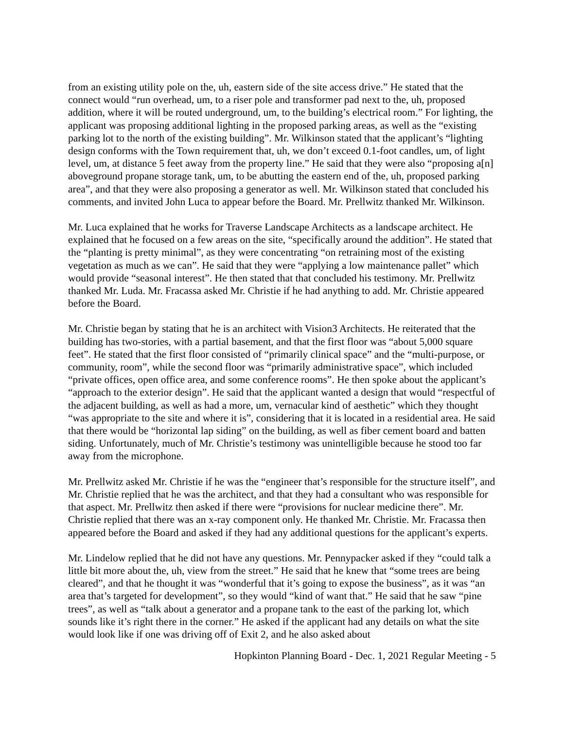from an existing utility pole on the, uh, eastern side of the site access drive.” He stated that the connect would “run overhead, um, to a riser pole and transformer pad next to the, uh, proposed addition, where it will be routed underground, um, to the building’s electrical room.” For lighting, the applicant was proposing additional lighting in the proposed parking areas, as well as the “existing parking lot to the north of the existing building”. Mr. Wilkinson stated that the applicant’s “lighting design conforms with the Town requirement that, uh, we don’t exceed 0.1-foot candles, um, of light level, um, at distance 5 feet away from the property line.” He said that they were also “proposing a[n] aboveground propane storage tank, um, to be abutting the eastern end of the, uh, proposed parking area”, and that they were also proposing a generator as well. Mr. Wilkinson stated that concluded his comments, and invited John Luca to appear before the Board. Mr. Prellwitz thanked Mr. Wilkinson.
Mr. Luca explained that he works for Traverse Landscape Architects as a landscape architect. He explained that he focused on a few areas on the site, “specifically around the addition”. He stated that the “planting is pretty minimal”, as they were concentrating “on retraining most of the existing vegetation as much as we can”. He said that they were “applying a low maintenance pallet” which would provide “seasonal interest”. He then stated that that concluded his testimony. Mr. Prellwitz thanked Mr. Luda. Mr. Fracassa asked Mr. Christie if he had anything to add. Mr. Christie appeared before the Board.
Mr. Christie began by stating that he is an architect with Vision3 Architects. He reiterated that the building has two-stories, with a partial basement, and that the first floor was “about 5,000 square feet”. He stated that the first floor consisted of “primarily clinical space” and the “multi-purpose, or community, room”, while the second floor was “primarily administrative space”, which included “private offices, open office area, and some conference rooms”. He then spoke about the applicant’s “approach to the exterior design”. He said that the applicant wanted a design that would “respectful of the adjacent building, as well as had a more, um, vernacular kind of aesthetic” which they thought “was appropriate to the site and where it is”, considering that it is located in a residential area. He said that there would be “horizontal lap siding” on the building, as well as fiber cement board and batten siding. Unfortunately, much of Mr. Christie’s testimony was unintelligible because he stood too far away from the microphone.
Mr. Prellwitz asked Mr. Christie if he was the “engineer that’s responsible for the structure itself”, and Mr. Christie replied that he was the architect, and that they had a consultant who was responsible for that aspect. Mr. Prellwitz then asked if there were “provisions for nuclear medicine there”. Mr. Christie replied that there was an x-ray component only. He thanked Mr. Christie. Mr. Fracassa then appeared before the Board and asked if they had any additional questions for the applicant’s experts.
Mr. Lindelow replied that he did not have any questions. Mr. Pennypacker asked if they “could talk a little bit more about the, uh, view from the street.” He said that he knew that “some trees are being cleared”, and that he thought it was “wonderful that it’s going to expose the business”, as it was “an area that’s targeted for development”, so they would “kind of want that.” He said that he saw “pine trees”, as well as “talk about a generator and a propane tank to the east of the parking lot, which sounds like it’s right there in the corner.” He asked if the applicant had any details on what the site would look like if one was driving off of Exit 2, and he also asked about
Hopkinton Planning Board - Dec. 1, 2021 Regular Meeting - 5